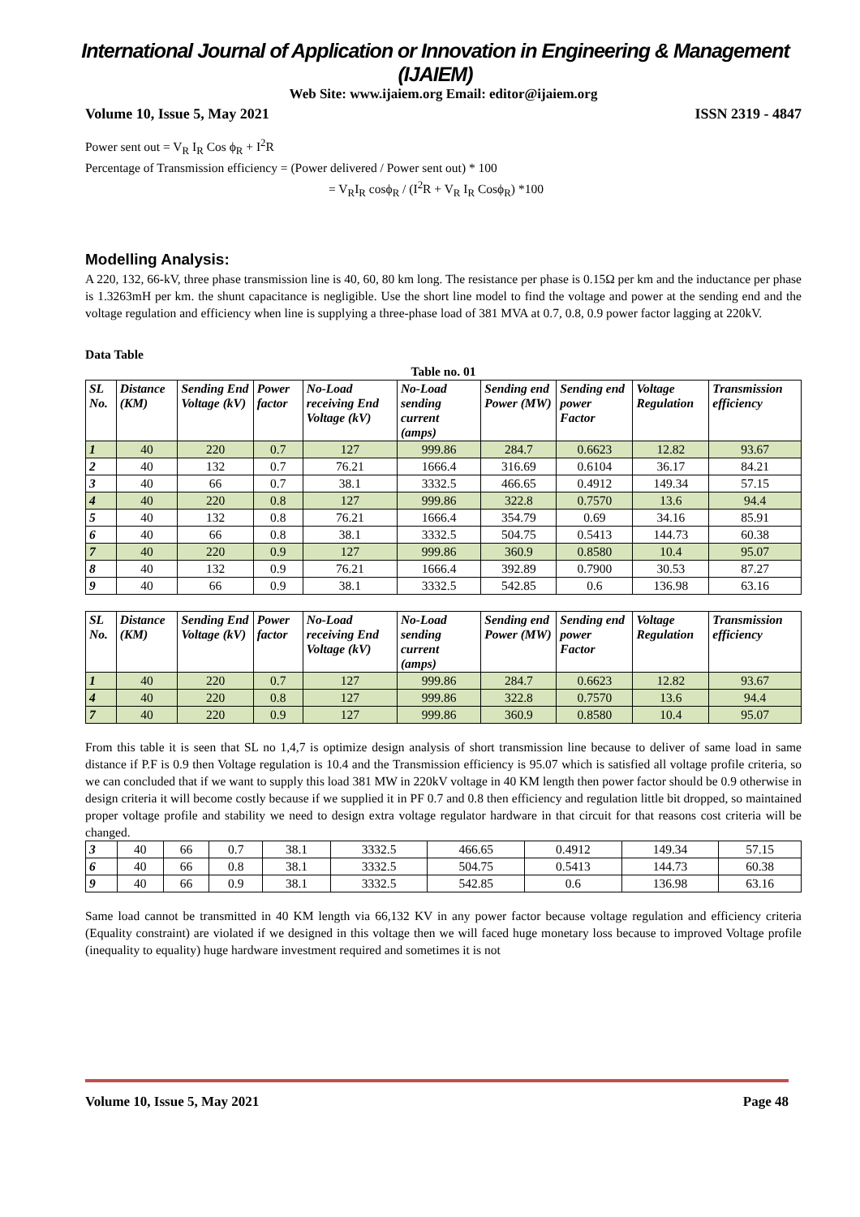International Journal of Application or Innovation in Engineering & Management (IJAIEM)
Web Site: www.ijaiem.org Email: editor@ijaiem.org
Volume 10, Issue 5, May 2021 ISSN 2319 - 4847
Power sent out = V<sub>R</sub> I<sub>R</sub> Cos ϕ<sub>R</sub> + I<sup>2</sup>R
Percentage of Transmission efficiency = (Power delivered / Power sent out) * 100
= V<sub>R</sub>I<sub>R</sub> cosϕ<sub>R</sub> / (I<sup>2</sup>R + V<sub>R</sub> I<sub>R</sub> Cosϕ<sub>R</sub>) *100
Modelling Analysis:
A 220, 132, 66-kV, three phase transmission line is 40, 60, 80 km long. The resistance per phase is 0.15Ω per km and the inductance per phase is 1.3263mH per km. the shunt capacitance is negligible. Use the short line model to find the voltage and power at the sending end and the voltage regulation and efficiency when line is supplying a three-phase load of 381 MVA at 0.7, 0.8, 0.9 power factor lagging at 220kV.
Data Table
Table no. 01
| SL No. | Distance (KM) | Sending End Voltage (kV) | Power factor | No-Load receiving End Voltage (kV) | No-Load sending current (amps) | Sending end Power (MW) | Sending end power Factor | Voltage Regulation | Transmission efficiency |
| --- | --- | --- | --- | --- | --- | --- | --- | --- | --- |
| 1 | 40 | 220 | 0.7 | 127 | 999.86 | 284.7 | 0.6623 | 12.82 | 93.67 |
| 2 | 40 | 132 | 0.7 | 76.21 | 1666.4 | 316.69 | 0.6104 | 36.17 | 84.21 |
| 3 | 40 | 66 | 0.7 | 38.1 | 3332.5 | 466.65 | 0.4912 | 149.34 | 57.15 |
| 4 | 40 | 220 | 0.8 | 127 | 999.86 | 322.8 | 0.7570 | 13.6 | 94.4 |
| 5 | 40 | 132 | 0.8 | 76.21 | 1666.4 | 354.79 | 0.69 | 34.16 | 85.91 |
| 6 | 40 | 66 | 0.8 | 38.1 | 3332.5 | 504.75 | 0.5413 | 144.73 | 60.38 |
| 7 | 40 | 220 | 0.9 | 127 | 999.86 | 360.9 | 0.8580 | 10.4 | 95.07 |
| 8 | 40 | 132 | 0.9 | 76.21 | 1666.4 | 392.89 | 0.7900 | 30.53 | 87.27 |
| 9 | 40 | 66 | 0.9 | 38.1 | 3332.5 | 542.85 | 0.6 | 136.98 | 63.16 |
| SL No. | Distance (KM) | Sending End Voltage (kV) | Power factor | No-Load receiving End Voltage (kV) | No-Load sending current (amps) | Sending end Power (MW) | Sending end power Factor | Voltage Regulation | Transmission efficiency |
| --- | --- | --- | --- | --- | --- | --- | --- | --- | --- |
| 1 | 40 | 220 | 0.7 | 127 | 999.86 | 284.7 | 0.6623 | 12.82 | 93.67 |
| 4 | 40 | 220 | 0.8 | 127 | 999.86 | 322.8 | 0.7570 | 13.6 | 94.4 |
| 7 | 40 | 220 | 0.9 | 127 | 999.86 | 360.9 | 0.8580 | 10.4 | 95.07 |
From this table it is seen that SL no 1,4,7 is optimize design analysis of short transmission line because to deliver of same load in same distance if P.F is 0.9 then Voltage regulation is 10.4 and the Transmission efficiency is 95.07 which is satisfied all voltage profile criteria, so we can concluded that if we want to supply this load 381 MW in 220kV voltage in 40 KM length then power factor should be 0.9 otherwise in design criteria it will become costly because if we supplied it in PF 0.7 and 0.8 then efficiency and regulation little bit dropped, so maintained proper voltage profile and stability we need to design extra voltage regulator hardware in that circuit for that reasons cost criteria will be changed.
| 3 | 40 | 66 | 0.7 | 38.1 | 3332.5 | 466.65 | 0.4912 | 149.34 | 57.15 |
| 6 | 40 | 66 | 0.8 | 38.1 | 3332.5 | 504.75 | 0.5413 | 144.73 | 60.38 |
| 9 | 40 | 66 | 0.9 | 38.1 | 3332.5 | 542.85 | 0.6 | 136.98 | 63.16 |
Same load cannot be transmitted in 40 KM length via 66,132 KV in any power factor because voltage regulation and efficiency criteria (Equality constraint) are violated if we designed in this voltage then we will faced huge monetary loss because to improved Voltage profile (inequality to equality) huge hardware investment required and sometimes it is not
Volume 10, Issue 5, May 2021 Page 48